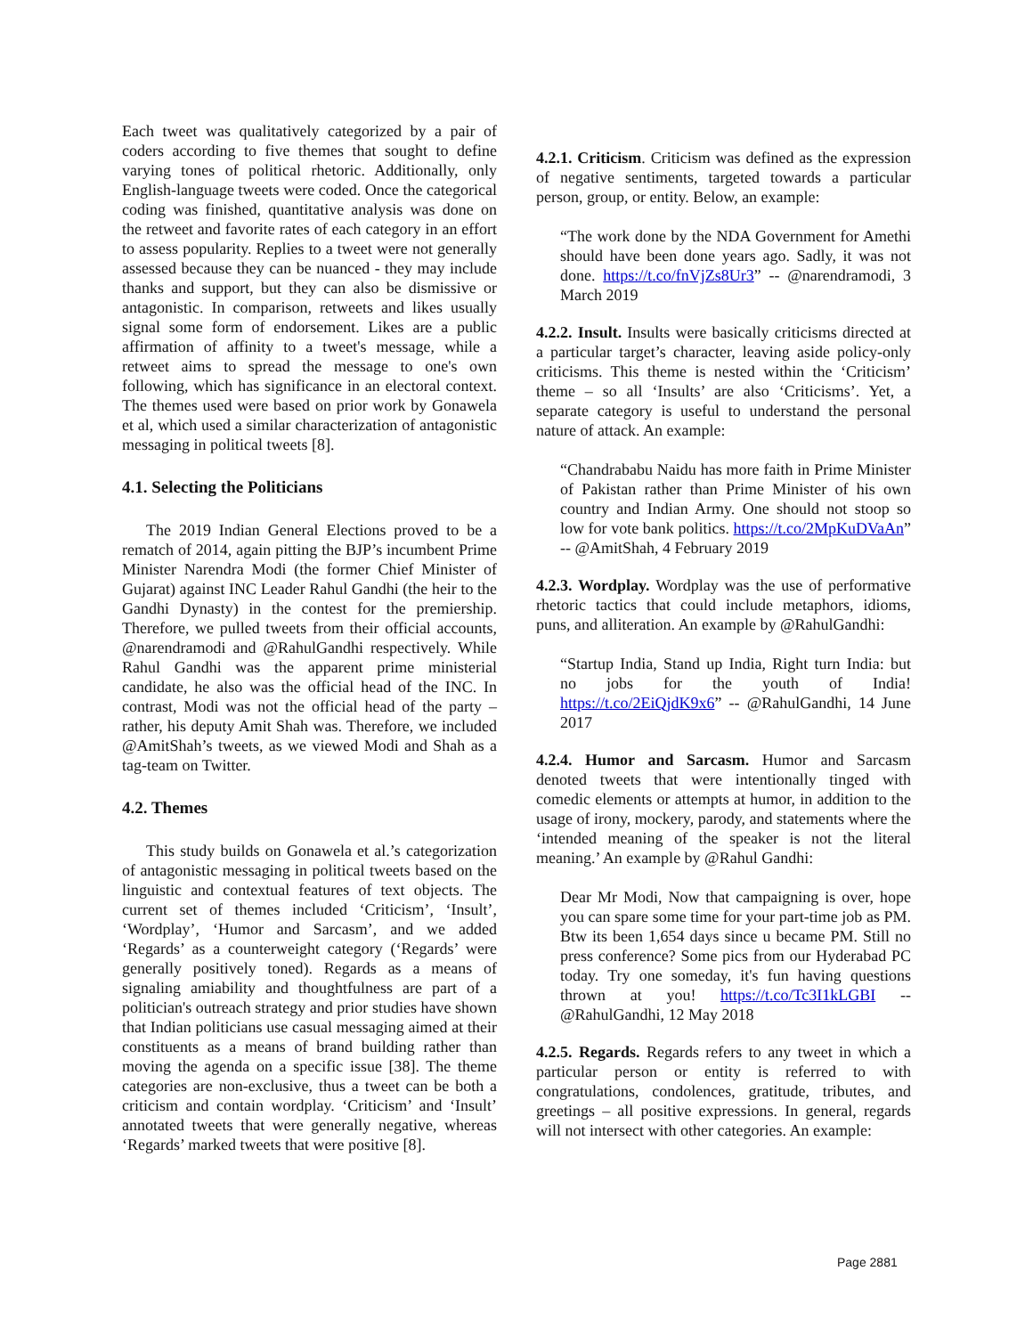Each tweet was qualitatively categorized by a pair of coders according to five themes that sought to define varying tones of political rhetoric. Additionally, only English-language tweets were coded. Once the categorical coding was finished, quantitative analysis was done on the retweet and favorite rates of each category in an effort to assess popularity. Replies to a tweet were not generally assessed because they can be nuanced - they may include thanks and support, but they can also be dismissive or antagonistic. In comparison, retweets and likes usually signal some form of endorsement. Likes are a public affirmation of affinity to a tweet's message, while a retweet aims to spread the message to one's own following, which has significance in an electoral context. The themes used were based on prior work by Gonawela et al, which used a similar characterization of antagonistic messaging in political tweets [8].
4.1. Selecting the Politicians
The 2019 Indian General Elections proved to be a rematch of 2014, again pitting the BJP’s incumbent Prime Minister Narendra Modi (the former Chief Minister of Gujarat) against INC Leader Rahul Gandhi (the heir to the Gandhi Dynasty) in the contest for the premiership. Therefore, we pulled tweets from their official accounts, @narendramodi and @RahulGandhi respectively. While Rahul Gandhi was the apparent prime ministerial candidate, he also was the official head of the INC. In contrast, Modi was not the official head of the party – rather, his deputy Amit Shah was. Therefore, we included @AmitShah’s tweets, as we viewed Modi and Shah as a tag-team on Twitter.
4.2. Themes
This study builds on Gonawela et al.’s categorization of antagonistic messaging in political tweets based on the linguistic and contextual features of text objects. The current set of themes included ‘Criticism’, ‘Insult’, ‘Wordplay’, ‘Humor and Sarcasm’, and we added ‘Regards’ as a counterweight category (‘Regards’ were generally positively toned). Regards as a means of signaling amiability and thoughtfulness are part of a politician's outreach strategy and prior studies have shown that Indian politicians use casual messaging aimed at their constituents as a means of brand building rather than moving the agenda on a specific issue [38]. The theme categories are non-exclusive, thus a tweet can be both a criticism and contain wordplay. ‘Criticism’ and ‘Insult’ annotated tweets that were generally negative, whereas ‘Regards’ marked tweets that were positive [8].
4.2.1. Criticism. Criticism was defined as the expression of negative sentiments, targeted towards a particular person, group, or entity. Below, an example:
“The work done by the NDA Government for Amethi should have been done years ago. Sadly, it was not done. https://t.co/fnVjZs8Ur3” -- @narendramodi, 3 March 2019
4.2.2. Insult. Insults were basically criticisms directed at a particular target’s character, leaving aside policy-only criticisms. This theme is nested within the ‘Criticism’ theme – so all ‘Insults’ are also ‘Criticisms’. Yet, a separate category is useful to understand the personal nature of attack. An example:
“Chandrababu Naidu has more faith in Prime Minister of Pakistan rather than Prime Minister of his own country and Indian Army. One should not stoop so low for vote bank politics. https://t.co/2MpKuDVaAn” -- @AmitShah, 4 February 2019
4.2.3. Wordplay. Wordplay was the use of performative rhetoric tactics that could include metaphors, idioms, puns, and alliteration. An example by @RahulGandhi:
“Startup India, Stand up India, Right turn India: but no jobs for the youth of India! https://t.co/2EiQjdK9x6” -- @RahulGandhi, 14 June 2017
4.2.4. Humor and Sarcasm. Humor and Sarcasm denoted tweets that were intentionally tinged with comedic elements or attempts at humor, in addition to the usage of irony, mockery, parody, and statements where the ‘intended meaning of the speaker is not the literal meaning.’ An example by @Rahul Gandhi:
Dear Mr Modi, Now that campaigning is over, hope you can spare some time for your part-time job as PM. Btw its been 1,654 days since u became PM. Still no press conference? Some pics from our Hyderabad PC today. Try one someday, it's fun having questions thrown at you! https://t.co/Tc3I1kLGBI -- @RahulGandhi, 12 May 2018
4.2.5. Regards. Regards refers to any tweet in which a particular person or entity is referred to with congratulations, condolences, gratitude, tributes, and greetings – all positive expressions. In general, regards will not intersect with other categories. An example:
Page 2881